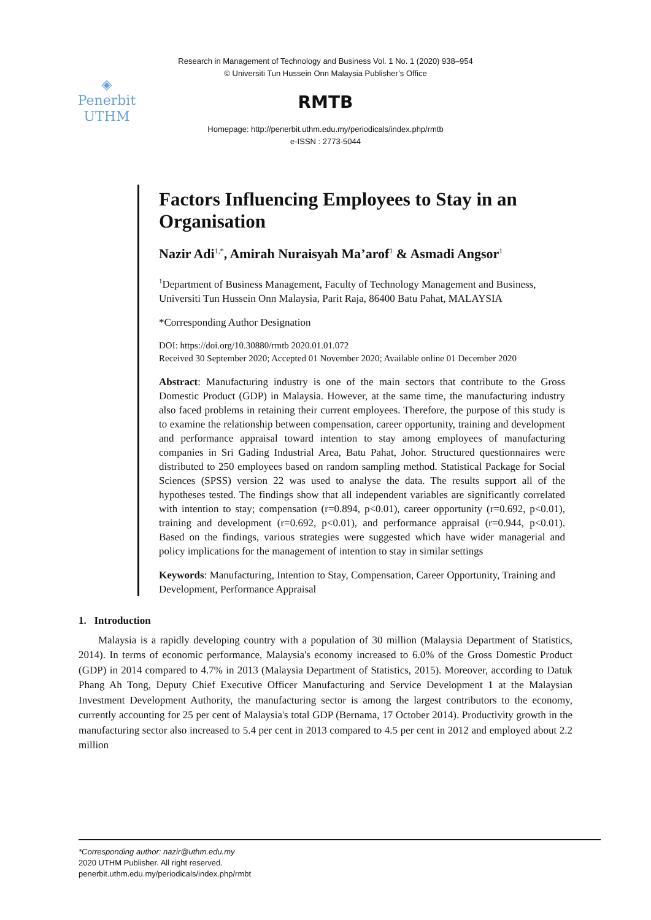Research in Management of Technology and Business Vol. 1 No. 1 (2020) 938–954
© Universiti Tun Hussein Onn Malaysia Publisher’s Office
◈
Penerbit
UTHM
RMTB
Homepage: http://penerbit.uthm.edu.my/periodicals/index.php/rmtb
e-ISSN : 2773-5044
Factors Influencing Employees to Stay in an Organisation
Nazir Adi<sup>1,*</sup>, Amirah Nuraisyah Ma’arof<sup>1</sup> & Asmadi Angsor<sup>1</sup>
<sup>1</sup> Department of Business Management, Faculty of Technology Management and Business, Universiti Tun Hussein Onn Malaysia, Parit Raja, 86400 Batu Pahat, MALAYSIA
*Corresponding Author Designation
DOI: https://doi.org/10.30880/rmtb 2020.01.01.072
Received 30 September 2020; Accepted 01 November 2020; Available online 01 December 2020
Abstract: Manufacturing industry is one of the main sectors that contribute to the Gross Domestic Product (GDP) in Malaysia. However, at the same time, the manufacturing industry also faced problems in retaining their current employees. Therefore, the purpose of this study is to examine the relationship between compensation, career opportunity, training and development and performance appraisal toward intention to stay among employees of manufacturing companies in Sri Gading Industrial Area, Batu Pahat, Johor. Structured questionnaires were distributed to 250 employees based on random sampling method. Statistical Package for Social Sciences (SPSS) version 22 was used to analyse the data. The results support all of the hypotheses tested. The findings show that all independent variables are significantly correlated with intention to stay; compensation (r=0.894, p<0.01), career opportunity (r=0.692, p<0.01), training and development (r=0.692, p<0.01), and performance appraisal (r=0.944, p<0.01). Based on the findings, various strategies were suggested which have wider managerial and policy implications for the management of intention to stay in similar settings
Keywords: Manufacturing, Intention to Stay, Compensation, Career Opportunity, Training and Development, Performance Appraisal
1. Introduction
Malaysia is a rapidly developing country with a population of 30 million (Malaysia Department of Statistics, 2014). In terms of economic performance, Malaysia's economy increased to 6.0% of the Gross Domestic Product (GDP) in 2014 compared to 4.7% in 2013 (Malaysia Department of Statistics, 2015). Moreover, according to Datuk Phang Ah Tong, Deputy Chief Executive Officer Manufacturing and Service Development 1 at the Malaysian Investment Development Authority, the manufacturing sector is among the largest contributors to the economy, currently accounting for 25 per cent of Malaysia's total GDP (Bernama, 17 October 2014). Productivity growth in the manufacturing sector also increased to 5.4 per cent in 2013 compared to 4.5 per cent in 2012 and employed about 2.2 million
*Corresponding author: nazir@uthm.edu.my
2020 UTHM Publisher. All right reserved.
penerbit.uthm.edu.my/periodicals/index.php/rmbt